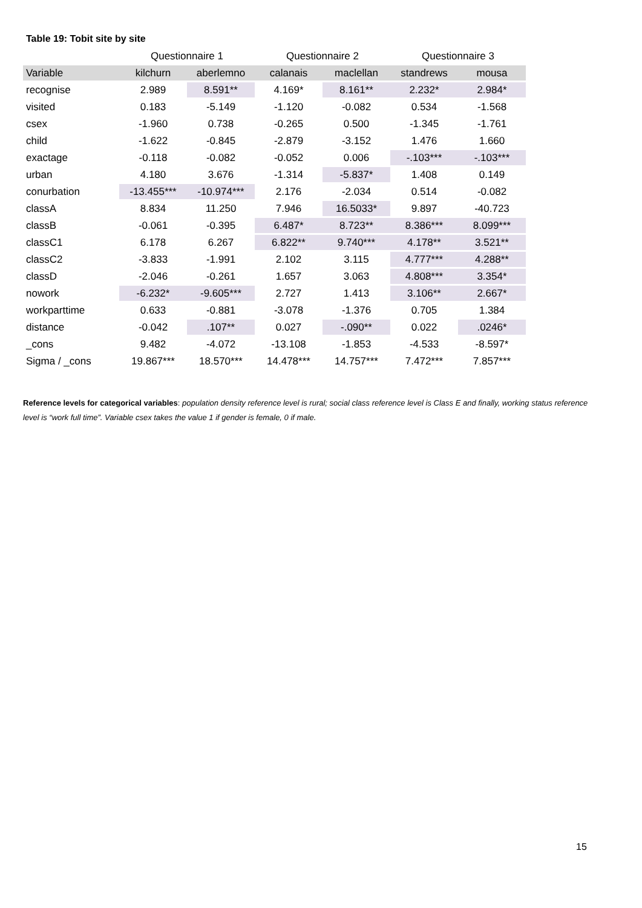Table 19: Tobit site by site
| | Questionnaire 1 | | Questionnaire 2 | | Questionnaire 3 | |
| --- | --- | --- | --- | --- | --- | --- |
| Variable | kilchurn | aberlemno | calanais | maclellan | standrews | mousa |
| recognise | 2.989 | 8.591** | 4.169* | 8.161** | 2.232* | 2.984* |
| visited | 0.183 | -5.149 | -1.120 | -0.082 | 0.534 | -1.568 |
| csex | -1.960 | 0.738 | -0.265 | 0.500 | -1.345 | -1.761 |
| child | -1.622 | -0.845 | -2.879 | -3.152 | 1.476 | 1.660 |
| exactage | -0.118 | -0.082 | -0.052 | 0.006 | -.103*** | -.103*** |
| urban | 4.180 | 3.676 | -1.314 | -5.837* | 1.408 | 0.149 |
| conurbation | -13.455*** | -10.974*** | 2.176 | -2.034 | 0.514 | -0.082 |
| classA | 8.834 | 11.250 | 7.946 | 16.5033* | 9.897 | -40.723 |
| classB | -0.061 | -0.395 | 6.487* | 8.723** | 8.386*** | 8.099*** |
| classC1 | 6.178 | 6.267 | 6.822** | 9.740*** | 4.178** | 3.521** |
| classC2 | -3.833 | -1.991 | 2.102 | 3.115 | 4.777*** | 4.288** |
| classD | -2.046 | -0.261 | 1.657 | 3.063 | 4.808*** | 3.354* |
| nowork | -6.232* | -9.605*** | 2.727 | 1.413 | 3.106** | 2.667* |
| workparttime | 0.633 | -0.881 | -3.078 | -1.376 | 0.705 | 1.384 |
| distance | -0.042 | .107** | 0.027 | -.090** | 0.022 | .0246* |
| _cons | 9.482 | -4.072 | -13.108 | -1.853 | -4.533 | -8.597* |
| Sigma / _cons | 19.867*** | 18.570*** | 14.478*** | 14.757*** | 7.472*** | 7.857*** |
Reference levels for categorical variables: population density reference level is rural; social class reference level is Class E and finally, working status reference level is “work full time”. Variable csex takes the value 1 if gender is female, 0 if male.
15